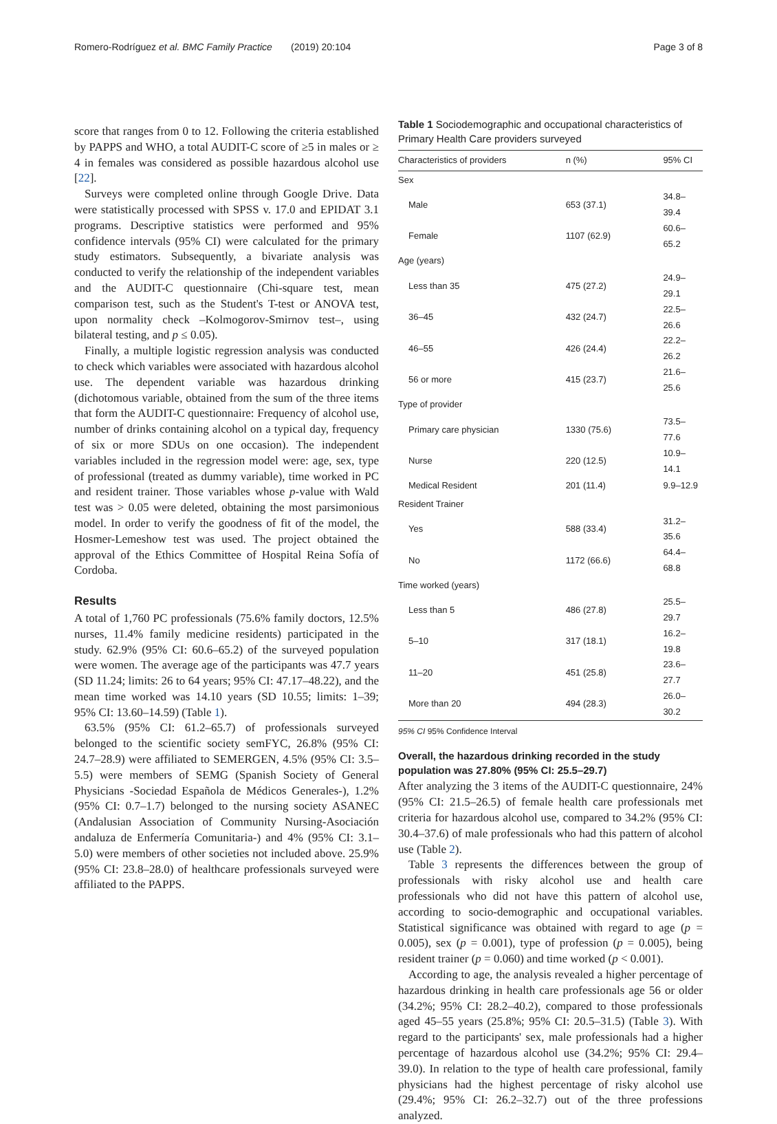Romero-Rodríguez et al. BMC Family Practice (2019) 20:104 Page 3 of 8
score that ranges from 0 to 12. Following the criteria established by PAPPS and WHO, a total AUDIT-C score of ≥5 in males or ≥ 4 in females was considered as possible hazardous alcohol use [22].
Surveys were completed online through Google Drive. Data were statistically processed with SPSS v. 17.0 and EPIDAT 3.1 programs. Descriptive statistics were performed and 95% confidence intervals (95% CI) were calculated for the primary study estimators. Subsequently, a bivariate analysis was conducted to verify the relationship of the independent variables and the AUDIT-C questionnaire (Chi-square test, mean comparison test, such as the Student's T-test or ANOVA test, upon normality check –Kolmogorov-Smirnov test–, using bilateral testing, and p ≤ 0.05).
Finally, a multiple logistic regression analysis was conducted to check which variables were associated with hazardous alcohol use. The dependent variable was hazardous drinking (dichotomous variable, obtained from the sum of the three items that form the AUDIT-C questionnaire: Frequency of alcohol use, number of drinks containing alcohol on a typical day, frequency of six or more SDUs on one occasion). The independent variables included in the regression model were: age, sex, type of professional (treated as dummy variable), time worked in PC and resident trainer. Those variables whose p-value with Wald test was > 0.05 were deleted, obtaining the most parsimonious model. In order to verify the goodness of fit of the model, the Hosmer-Lemeshow test was used. The project obtained the approval of the Ethics Committee of Hospital Reina Sofía of Cordoba.
Results
A total of 1,760 PC professionals (75.6% family doctors, 12.5% nurses, 11.4% family medicine residents) participated in the study. 62.9% (95% CI: 60.6–65.2) of the surveyed population were women. The average age of the participants was 47.7 years (SD 11.24; limits: 26 to 64 years; 95% CI: 47.17–48.22), and the mean time worked was 14.10 years (SD 10.55; limits: 1–39; 95% CI: 13.60–14.59) (Table 1).
63.5% (95% CI: 61.2–65.7) of professionals surveyed belonged to the scientific society semFYC, 26.8% (95% CI: 24.7–28.9) were affiliated to SEMERGEN, 4.5% (95% CI: 3.5–5.5) were members of SEMG (Spanish Society of General Physicians -Sociedad Española de Médicos Generales-), 1.2% (95% CI: 0.7–1.7) belonged to the nursing society ASANEC (Andalusian Association of Community Nursing-Asociación andaluza de Enfermería Comunitaria-) and 4% (95% CI: 3.1–5.0) were members of other societies not included above. 25.9% (95% CI: 23.8–28.0) of healthcare professionals surveyed were affiliated to the PAPPS.
Table 1 Sociodemographic and occupational characteristics of Primary Health Care providers surveyed
| Characteristics of providers | n (%) | 95% CI |
| --- | --- | --- |
| Sex | | |
| Male | 653 (37.1) | 34.8–39.4 |
| Female | 1107 (62.9) | 60.6–65.2 |
| Age (years) | | |
| Less than 35 | 475 (27.2) | 24.9–29.1 |
| 36–45 | 432 (24.7) | 22.5–26.6 |
| 46–55 | 426 (24.4) | 22.2–26.2 |
| 56 or more | 415 (23.7) | 21.6–25.6 |
| Type of provider | | |
| Primary care physician | 1330 (75.6) | 73.5–77.6 |
| Nurse | 220 (12.5) | 10.9–14.1 |
| Medical Resident | 201 (11.4) | 9.9–12.9 |
| Resident Trainer | | |
| Yes | 588 (33.4) | 31.2–35.6 |
| No | 1172 (66.6) | 64.4–68.8 |
| Time worked (years) | | |
| Less than 5 | 486 (27.8) | 25.5–29.7 |
| 5–10 | 317 (18.1) | 16.2–19.8 |
| 11–20 | 451 (25.8) | 23.6–27.7 |
| More than 20 | 494 (28.3) | 26.0–30.2 |
95% CI 95% Confidence Interval
Overall, the hazardous drinking recorded in the study population was 27.80% (95% CI: 25.5–29.7)
After analyzing the 3 items of the AUDIT-C questionnaire, 24% (95% CI: 21.5–26.5) of female health care professionals met criteria for hazardous alcohol use, compared to 34.2% (95% CI: 30.4–37.6) of male professionals who had this pattern of alcohol use (Table 2).
Table 3 represents the differences between the group of professionals with risky alcohol use and health care professionals who did not have this pattern of alcohol use, according to socio-demographic and occupational variables. Statistical significance was obtained with regard to age (p = 0.005), sex (p = 0.001), type of profession (p = 0.005), being resident trainer (p = 0.060) and time worked (p < 0.001).
According to age, the analysis revealed a higher percentage of hazardous drinking in health care professionals age 56 or older (34.2%; 95% CI: 28.2–40.2), compared to those professionals aged 45–55 years (25.8%; 95% CI: 20.5–31.5) (Table 3). With regard to the participants' sex, male professionals had a higher percentage of hazardous alcohol use (34.2%; 95% CI: 29.4–39.0). In relation to the type of health care professional, family physicians had the highest percentage of risky alcohol use (29.4%; 95% CI: 26.2–32.7) out of the three professions analyzed.